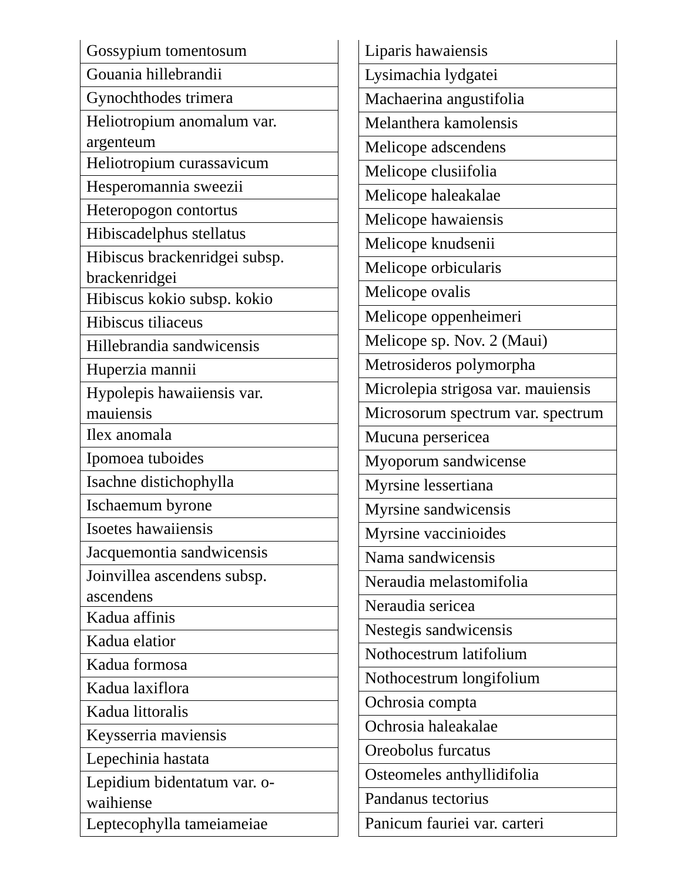| Gossypium tomentosum |
| Gouania hillebrandii |
| Gynochthodes trimera |
| Heliotropium anomalum var. argenteum |
| Heliotropium curassavicum |
| Hesperomannia sweezii |
| Heteropogon contortus |
| Hibiscadelphus stellatus |
| Hibiscus brackenridgei subsp. brackenridgei |
| Hibiscus kokio subsp. kokio |
| Hibiscus tiliaceus |
| Hillebrandia sandwicensis |
| Huperzia mannii |
| Hypolepis hawaiiensis var. mauiensis |
| Ilex anomala |
| Ipomoea tuboides |
| Isachne distichophylla |
| Ischaemum byrone |
| Isoetes hawaiiensis |
| Jacquemontia sandwicensis |
| Joinvillea ascendens subsp. ascendens |
| Kadua affinis |
| Kadua elatior |
| Kadua formosa |
| Kadua laxiflora |
| Kadua littoralis |
| Keysserria maviensis |
| Lepechinia hastata |
| Lepidium bidentatum var. o-waihiense |
| Leptecophylla tameiameiae |
| Liparis hawaiensis |
| Lysimachia lydgatei |
| Machaerina angustifolia |
| Melanthera kamolensis |
| Melicope adscendens |
| Melicope clusiifolia |
| Melicope haleakalae |
| Melicope hawaiensis |
| Melicope knudsenii |
| Melicope orbicularis |
| Melicope ovalis |
| Melicope oppenheimeri |
| Melicope sp. Nov. 2 (Maui) |
| Metrosideros polymorpha |
| Microlepia strigosa var. mauiensis |
| Microsorum spectrum var. spectrum |
| Mucuna persericea |
| Myoporum sandwicense |
| Myrsine lessertiana |
| Myrsine sandwicensis |
| Myrsine vaccinioides |
| Nama sandwicensis |
| Neraudia melastomifolia |
| Neraudia sericea |
| Nestegis sandwicensis |
| Nothocestrum latifolium |
| Nothocestrum longifolium |
| Ochrosia compta |
| Ochrosia haleakalae |
| Oreobolus furcatus |
| Osteomeles anthyllidifolia |
| Pandanus tectorius |
| Panicum fauriei var. carteri |